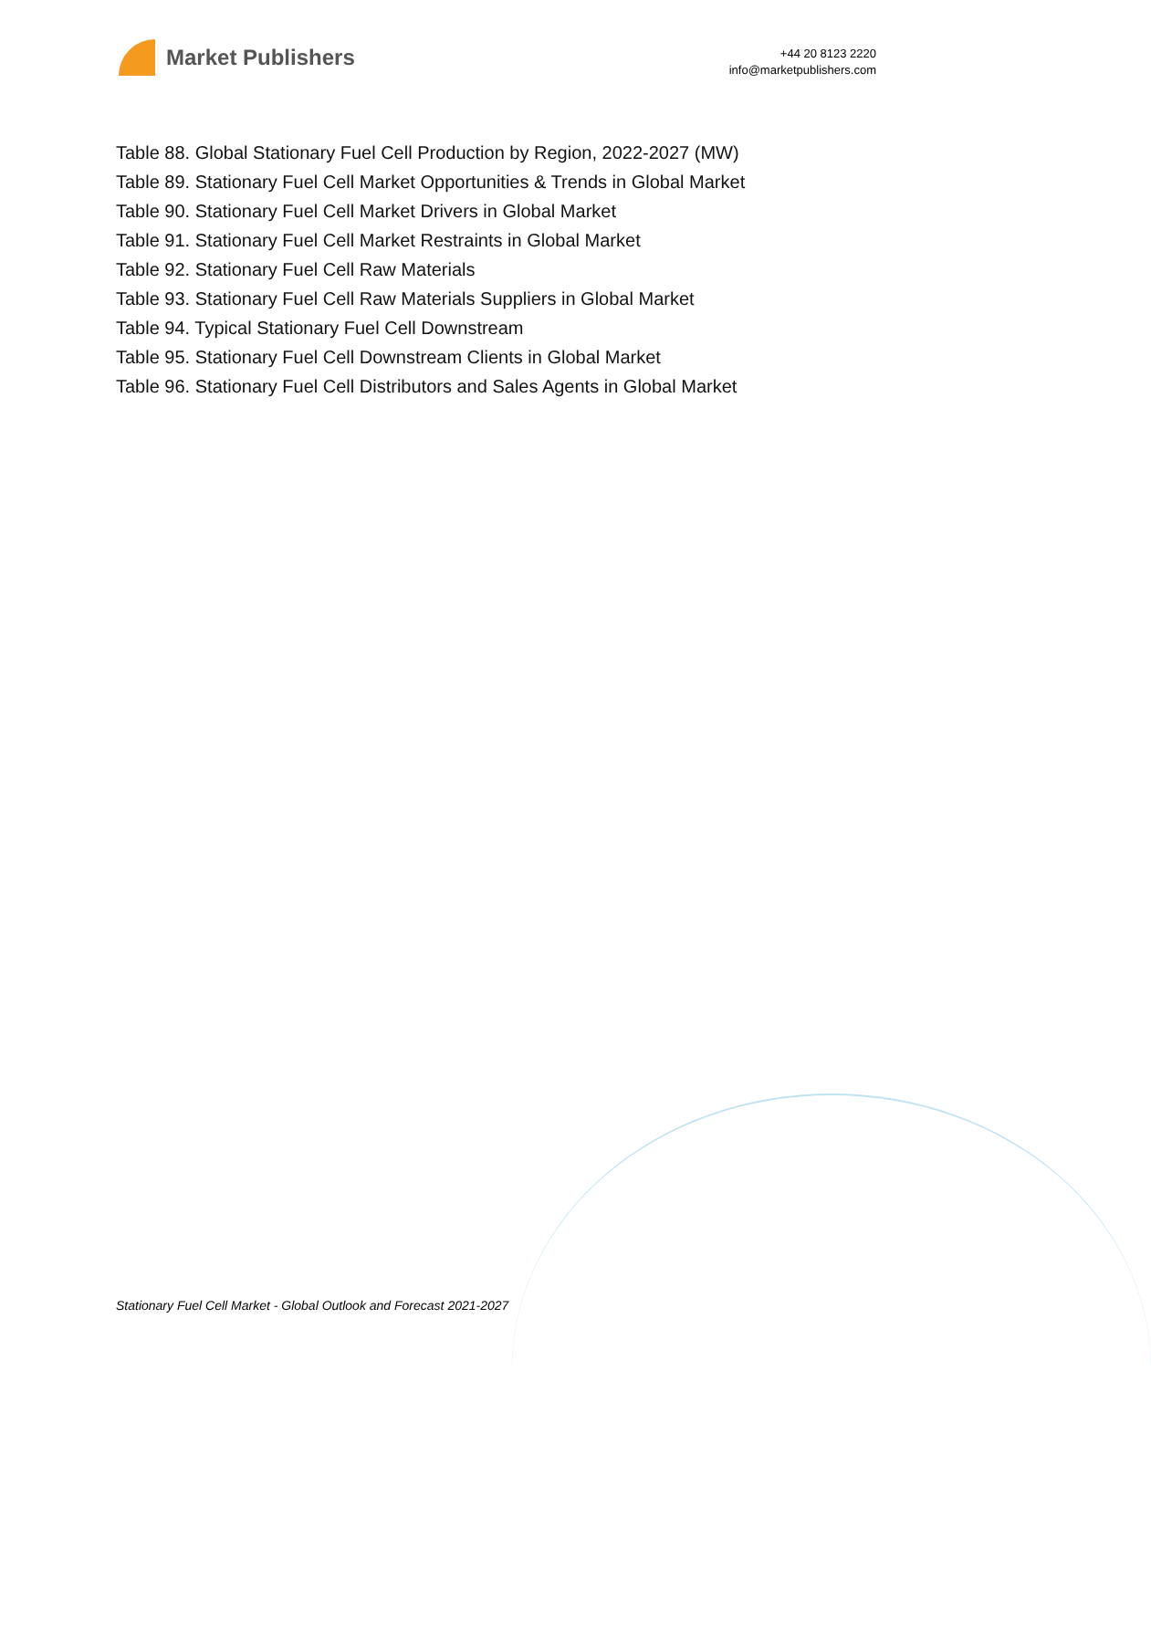Market Publishers
+44 20 8123 2220
info@marketpublishers.com
Table 88. Global Stationary Fuel Cell Production by Region, 2022-2027 (MW)
Table 89. Stationary Fuel Cell Market Opportunities & Trends in Global Market
Table 90. Stationary Fuel Cell Market Drivers in Global Market
Table 91. Stationary Fuel Cell Market Restraints in Global Market
Table 92. Stationary Fuel Cell Raw Materials
Table 93. Stationary Fuel Cell Raw Materials Suppliers in Global Market
Table 94. Typical Stationary Fuel Cell Downstream
Table 95. Stationary Fuel Cell Downstream Clients in Global Market
Table 96. Stationary Fuel Cell Distributors and Sales Agents in Global Market
Stationary Fuel Cell Market - Global Outlook and Forecast 2021-2027